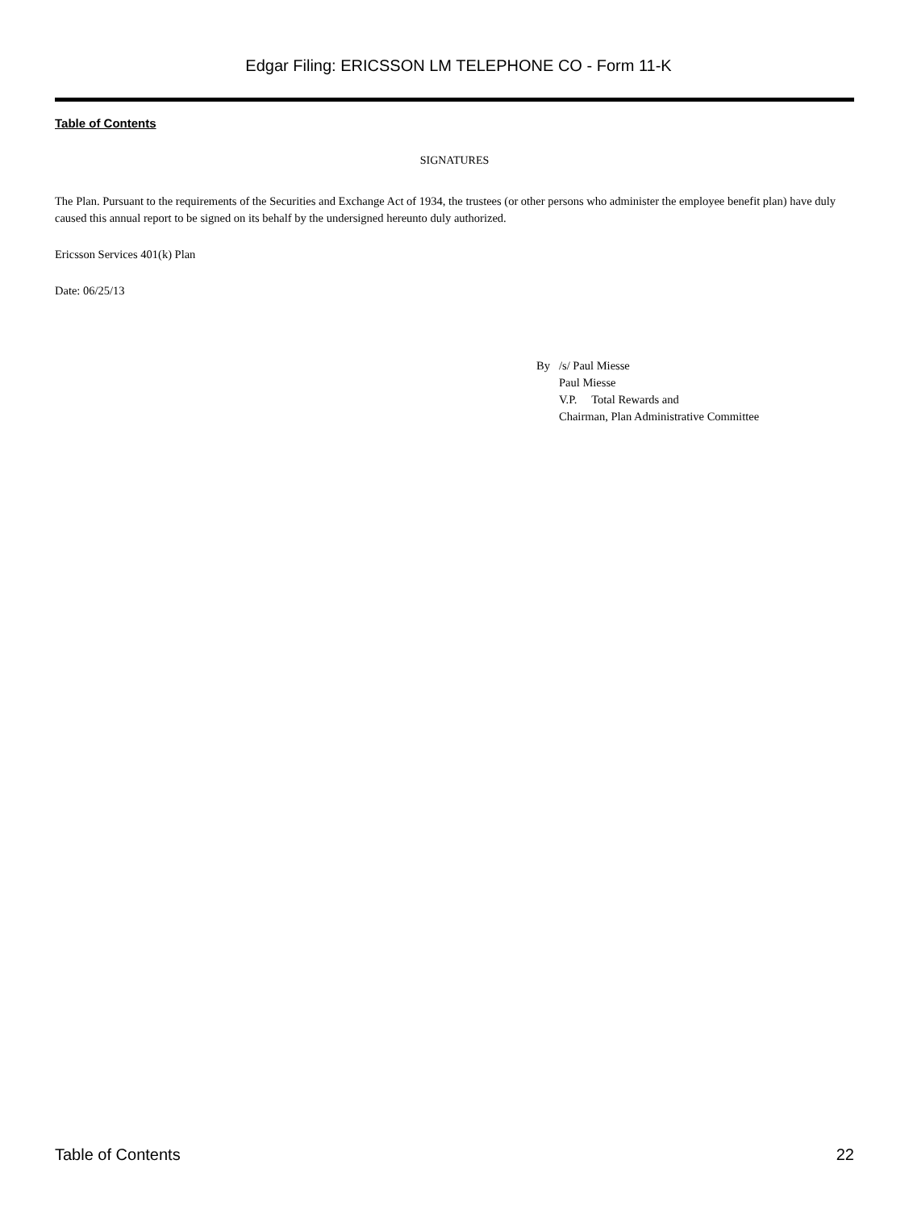Edgar Filing: ERICSSON LM TELEPHONE CO - Form 11-K
Table of Contents
SIGNATURES
The Plan. Pursuant to the requirements of the Securities and Exchange Act of 1934, the trustees (or other persons who administer the employee benefit plan) have duly caused this annual report to be signed on its behalf by the undersigned hereunto duly authorized.
Ericsson Services 401(k) Plan
Date: 06/25/13
By /s/ Paul Miesse
Paul Miesse
V.P. Total Rewards and
Chairman, Plan Administrative Committee
Table of Contents 22